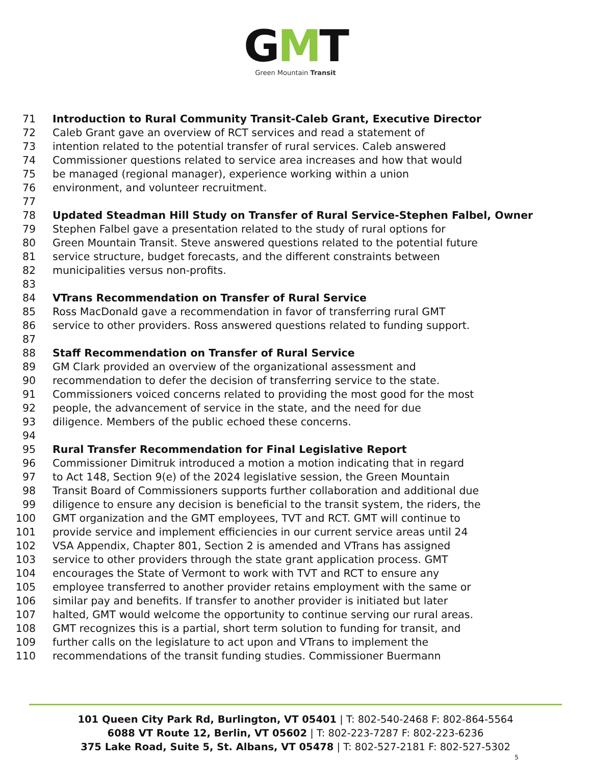GMT
Green Mountain Transit
71 Introduction to Rural Community Transit-Caleb Grant, Executive Director
72 Caleb Grant gave an overview of RCT services and read a statement of
73 intention related to the potential transfer of rural services. Caleb answered
74 Commissioner questions related to service area increases and how that would
75 be managed (regional manager), experience working within a union
76 environment, and volunteer recruitment.
77
78 Updated Steadman Hill Study on Transfer of Rural Service-Stephen Falbel, Owner
79 Stephen Falbel gave a presentation related to the study of rural options for
80 Green Mountain Transit. Steve answered questions related to the potential future
81 service structure, budget forecasts, and the different constraints between
82 municipalities versus non-profits.
83
84 VTrans Recommendation on Transfer of Rural Service
85 Ross MacDonald gave a recommendation in favor of transferring rural GMT
86 service to other providers. Ross answered questions related to funding support.
87
88 Staff Recommendation on Transfer of Rural Service
89 GM Clark provided an overview of the organizational assessment and
90 recommendation to defer the decision of transferring service to the state.
91 Commissioners voiced concerns related to providing the most good for the most
92 people, the advancement of service in the state, and the need for due
93 diligence. Members of the public echoed these concerns.
94
95 Rural Transfer Recommendation for Final Legislative Report
96 Commissioner Dimitruk introduced a motion a motion indicating that in regard
97 to Act 148, Section 9(e) of the 2024 legislative session, the Green Mountain
98 Transit Board of Commissioners supports further collaboration and additional due
99 diligence to ensure any decision is beneficial to the transit system, the riders, the
100 GMT organization and the GMT employees, TVT and RCT. GMT will continue to
101 provide service and implement efficiencies in our current service areas until 24
102 VSA Appendix, Chapter 801, Section 2 is amended and VTrans has assigned
103 service to other providers through the state grant application process. GMT
104 encourages the State of Vermont to work with TVT and RCT to ensure any
105 employee transferred to another provider retains employment with the same or
106 similar pay and benefits. If transfer to another provider is initiated but later
107 halted, GMT would welcome the opportunity to continue serving our rural areas.
108 GMT recognizes this is a partial, short term solution to funding for transit, and
109 further calls on the legislature to act upon and VTrans to implement the
110 recommendations of the transit funding studies. Commissioner Buermann
101 Queen City Park Rd, Burlington, VT 05401 | T: 802-540-2468 F: 802-864-5564
6088 VT Route 12, Berlin, VT 05602 | T: 802-223-7287 F: 802-223-6236
375 Lake Road, Suite 5, St. Albans, VT 05478 | T: 802-527-2181 F: 802-527-5302
5